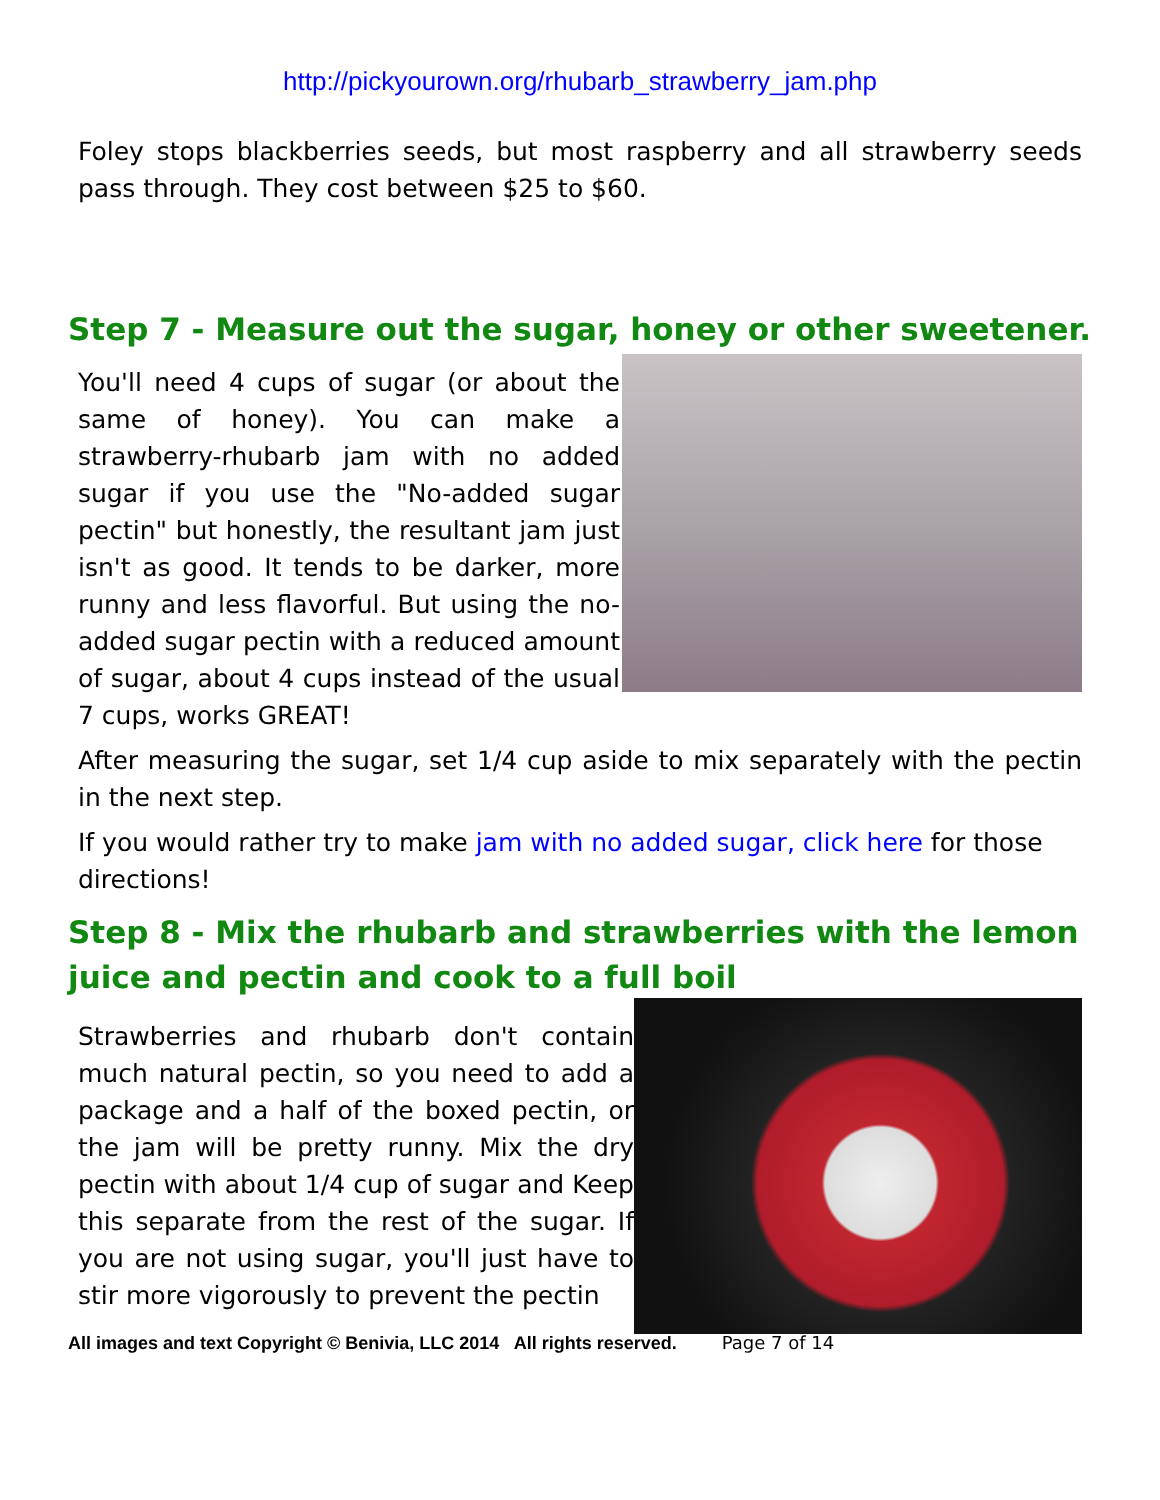http://pickyourown.org/rhubarb_strawberry_jam.php
Foley stops blackberries seeds, but most raspberry and all strawberry seeds pass through. They cost between $25 to $60.
Step 7 - Measure out the sugar, honey or other sweetener.
You'll need 4 cups of sugar (or about the same of honey). You can make a strawberry-rhubarb jam with no added sugar if you use the "No-added sugar pectin" but honestly, the resultant jam just isn't as good. It tends to be darker, more runny and less flavorful. But using the no-added sugar pectin with a reduced amount of sugar, about 4 cups instead of the usual 7 cups, works GREAT!
After measuring the sugar, set 1/4 cup aside to mix separately with the pectin in the next step.
If you would rather try to make jam with no added sugar, click here for those directions!
Step 8 - Mix the rhubarb and strawberries with the lemon juice and pectin and cook to a full boil
Strawberries and rhubarb don't contain much natural pectin, so you need to add a package and a half of the boxed pectin, or the jam will be pretty runny. Mix the dry pectin with about 1/4 cup of sugar and Keep this separate from the rest of the sugar. If you are not using sugar, you'll just have to stir more vigorously to prevent the pectin
All images and text Copyright © Benivia, LLC 2014 All rights reserved. Page 7 of 14